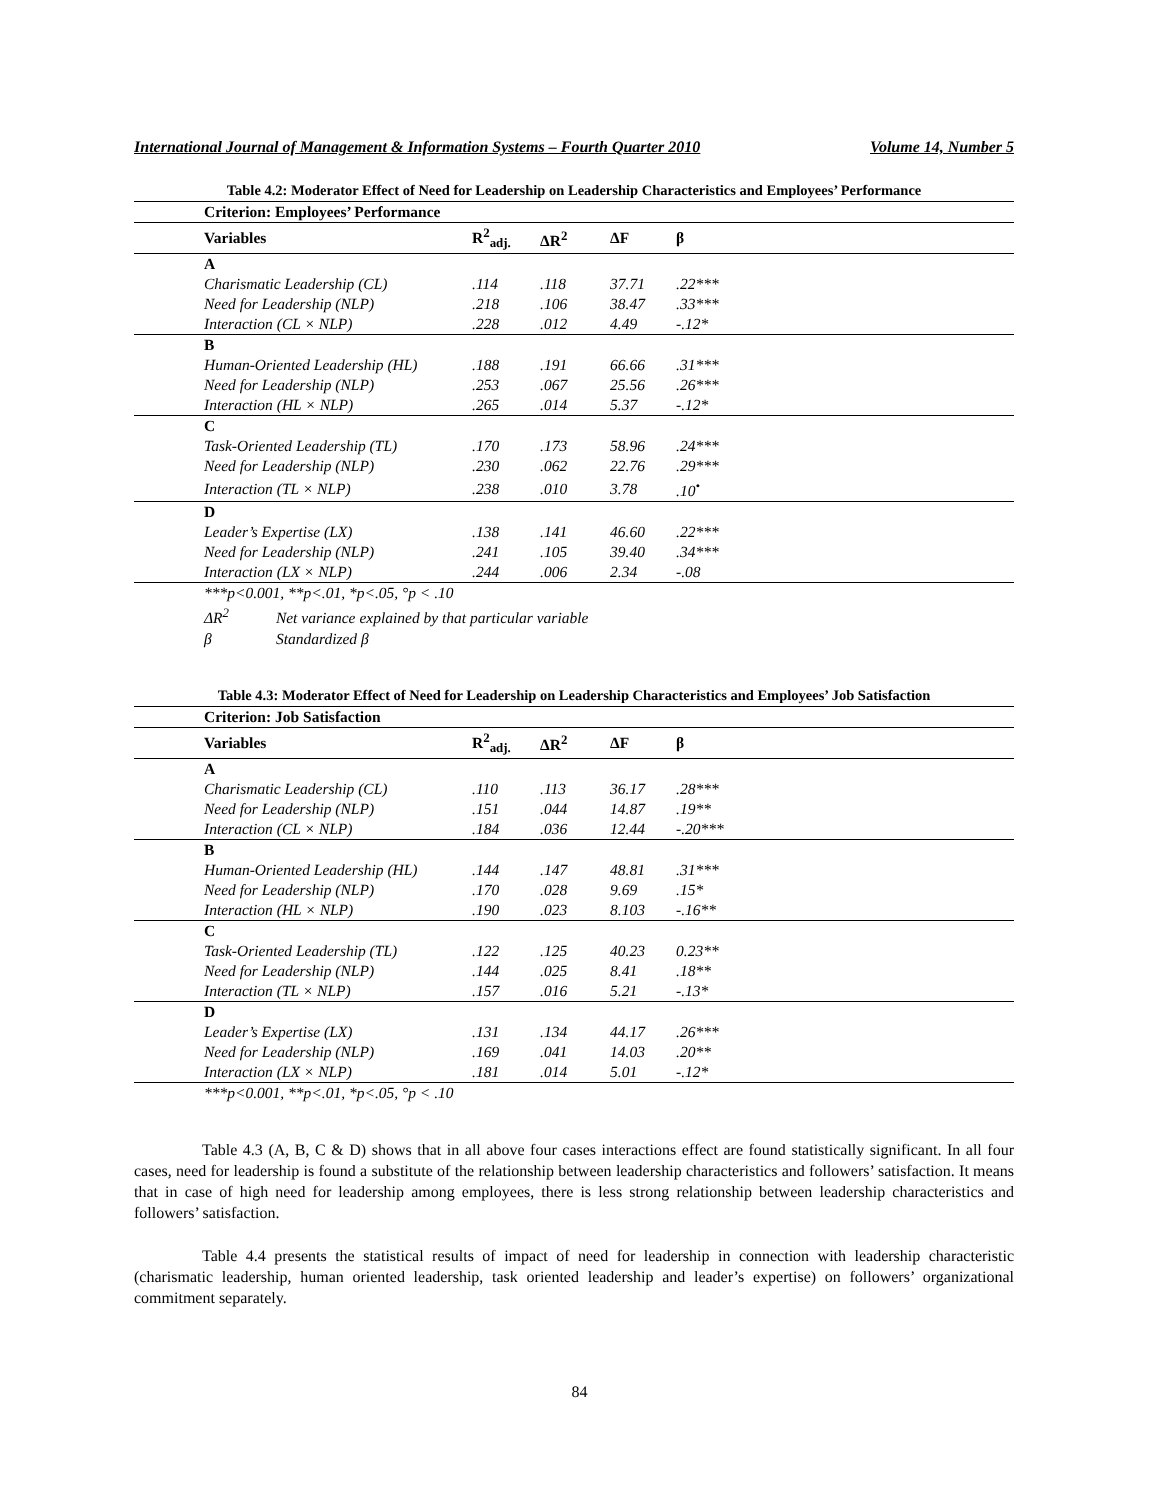International Journal of Management & Information Systems – Fourth Quarter 2010 Volume 14, Number 5
Table 4.2: Moderator Effect of Need for Leadership on Leadership Characteristics and Employees’ Performance
| Criterion: Employees’ Performance | | | | |
| --- | --- | --- | --- | --- |
| Variables | R<sup>2</sup><sub>adj.</sub> | ΔR<sup>2</sup> | ΔF | β |
| A | | | | |
| Charismatic Leadership (CL) | .114 | .118 | 37.71 | .22*** |
| Need for Leadership (NLP) | .218 | .106 | 38.47 | .33*** |
| Interaction (CL × NLP) | .228 | .012 | 4.49 | -.12* |
| B | | | | |
| Human-Oriented Leadership (HL) | .188 | .191 | 66.66 | .31*** |
| Need for Leadership (NLP) | .253 | .067 | 25.56 | .26*** |
| Interaction (HL × NLP) | .265 | .014 | 5.37 | -.12* |
| C | | | | |
| Task-Oriented Leadership (TL) | .170 | .173 | 58.96 | .24*** |
| Need for Leadership (NLP) | .230 | .062 | 22.76 | .29*** |
| Interaction (TL × NLP) | .238 | .010 | 3.78 | .10<sup>•</sup> |
| D | | | | |
| Leader’s Expertise (LX) | .138 | .141 | 46.60 | .22*** |
| Need for Leadership (NLP) | .241 | .105 | 39.40 | .34*** |
| Interaction (LX × NLP) | .244 | .006 | 2.34 | -.08 |
***p<0.001, **p<.01, *p<.05, °p < .10
ΔR<sup>2</sup> Net variance explained by that particular variable
β Standardized β
Table 4.3: Moderator Effect of Need for Leadership on Leadership Characteristics and Employees’ Job Satisfaction
| Criterion: Job Satisfaction | | | | |
| --- | --- | --- | --- | --- |
| Variables | R<sup>2</sup><sub>adj.</sub> | ΔR<sup>2</sup> | ΔF | β |
| A | | | | |
| Charismatic Leadership (CL) | .110 | .113 | 36.17 | .28*** |
| Need for Leadership (NLP) | .151 | .044 | 14.87 | .19** |
| Interaction (CL × NLP) | .184 | .036 | 12.44 | -.20*** |
| B | | | | |
| Human-Oriented Leadership (HL) | .144 | .147 | 48.81 | .31*** |
| Need for Leadership (NLP) | .170 | .028 | 9.69 | .15* |
| Interaction (HL × NLP) | .190 | .023 | 8.103 | -.16** |
| C | | | | |
| Task-Oriented Leadership (TL) | .122 | .125 | 40.23 | 0.23** |
| Need for Leadership (NLP) | .144 | .025 | 8.41 | .18** |
| Interaction (TL × NLP) | .157 | .016 | 5.21 | -.13* |
| D | | | | |
| Leader’s Expertise (LX) | .131 | .134 | 44.17 | .26*** |
| Need for Leadership (NLP) | .169 | .041 | 14.03 | .20** |
| Interaction (LX × NLP) | .181 | .014 | 5.01 | -.12* |
***p<0.001, **p<.01, *p<.05, °p < .10
Table 4.3 (A, B, C & D) shows that in all above four cases interactions effect are found statistically significant. In all four cases, need for leadership is found a substitute of the relationship between leadership characteristics and followers’ satisfaction. It means that in case of high need for leadership among employees, there is less strong relationship between leadership characteristics and followers’ satisfaction.
Table 4.4 presents the statistical results of impact of need for leadership in connection with leadership characteristic (charismatic leadership, human oriented leadership, task oriented leadership and leader’s expertise) on followers’ organizational commitment separately.
84